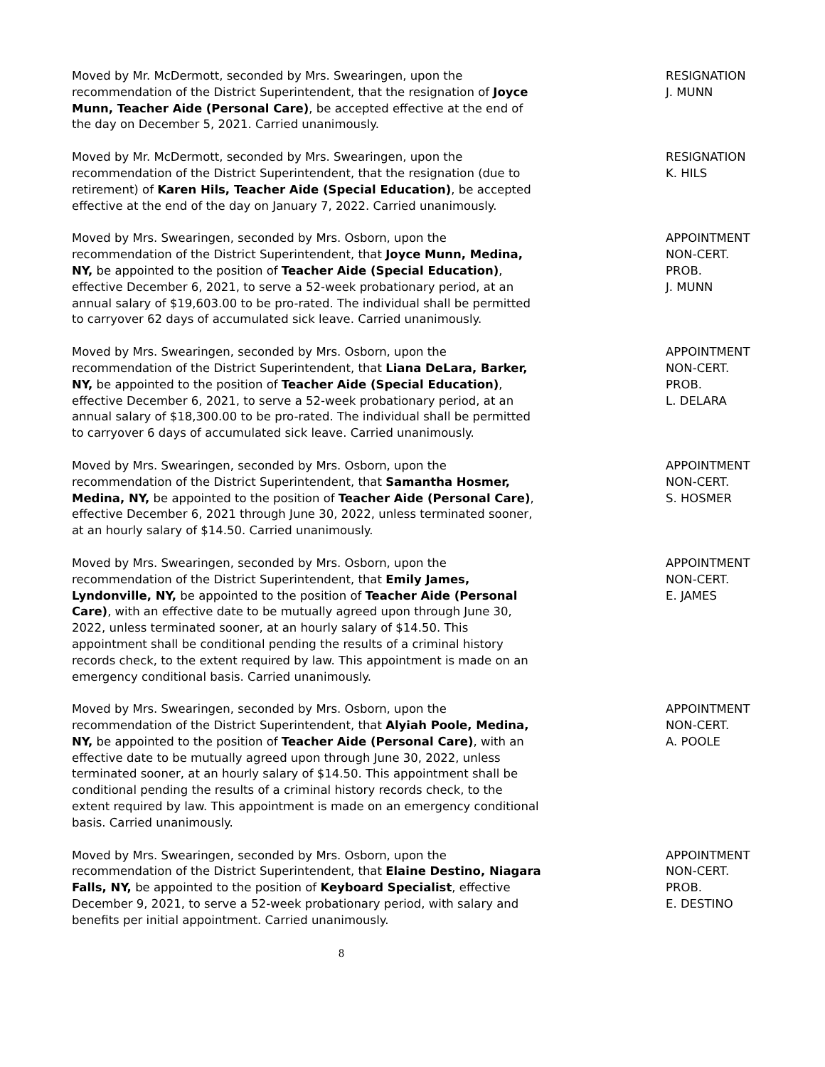Moved by Mr. McDermott, seconded by Mrs. Swearingen, upon the recommendation of the District Superintendent, that the resignation of Joyce Munn, Teacher Aide (Personal Care), be accepted effective at the end of the day on December 5, 2021. Carried unanimously.
RESIGNATION
J. MUNN
Moved by Mr. McDermott, seconded by Mrs. Swearingen, upon the recommendation of the District Superintendent, that the resignation (due to retirement) of Karen Hils, Teacher Aide (Special Education), be accepted effective at the end of the day on January 7, 2022. Carried unanimously.
RESIGNATION
K. HILS
Moved by Mrs. Swearingen, seconded by Mrs. Osborn, upon the recommendation of the District Superintendent, that Joyce Munn, Medina, NY, be appointed to the position of Teacher Aide (Special Education), effective December 6, 2021, to serve a 52-week probationary period, at an annual salary of $19,603.00 to be pro-rated. The individual shall be permitted to carryover 62 days of accumulated sick leave. Carried unanimously.
APPOINTMENT
NON-CERT.
PROB.
J. MUNN
Moved by Mrs. Swearingen, seconded by Mrs. Osborn, upon the recommendation of the District Superintendent, that Liana DeLara, Barker, NY, be appointed to the position of Teacher Aide (Special Education), effective December 6, 2021, to serve a 52-week probationary period, at an annual salary of $18,300.00 to be pro-rated. The individual shall be permitted to carryover 6 days of accumulated sick leave. Carried unanimously.
APPOINTMENT
NON-CERT.
PROB.
L. DELARA
Moved by Mrs. Swearingen, seconded by Mrs. Osborn, upon the recommendation of the District Superintendent, that Samantha Hosmer, Medina, NY, be appointed to the position of Teacher Aide (Personal Care), effective December 6, 2021 through June 30, 2022, unless terminated sooner, at an hourly salary of $14.50. Carried unanimously.
APPOINTMENT
NON-CERT.
S. HOSMER
Moved by Mrs. Swearingen, seconded by Mrs. Osborn, upon the recommendation of the District Superintendent, that Emily James, Lyndonville, NY, be appointed to the position of Teacher Aide (Personal Care), with an effective date to be mutually agreed upon through June 30, 2022, unless terminated sooner, at an hourly salary of $14.50. This appointment shall be conditional pending the results of a criminal history records check, to the extent required by law. This appointment is made on an emergency conditional basis. Carried unanimously.
APPOINTMENT
NON-CERT.
E. JAMES
Moved by Mrs. Swearingen, seconded by Mrs. Osborn, upon the recommendation of the District Superintendent, that Alyiah Poole, Medina, NY, be appointed to the position of Teacher Aide (Personal Care), with an effective date to be mutually agreed upon through June 30, 2022, unless terminated sooner, at an hourly salary of $14.50. This appointment shall be conditional pending the results of a criminal history records check, to the extent required by law. This appointment is made on an emergency conditional basis. Carried unanimously.
APPOINTMENT
NON-CERT.
A. POOLE
Moved by Mrs. Swearingen, seconded by Mrs. Osborn, upon the recommendation of the District Superintendent, that Elaine Destino, Niagara Falls, NY, be appointed to the position of Keyboard Specialist, effective December 9, 2021, to serve a 52-week probationary period, with salary and benefits per initial appointment. Carried unanimously.
APPOINTMENT
NON-CERT.
PROB.
E. DESTINO
8